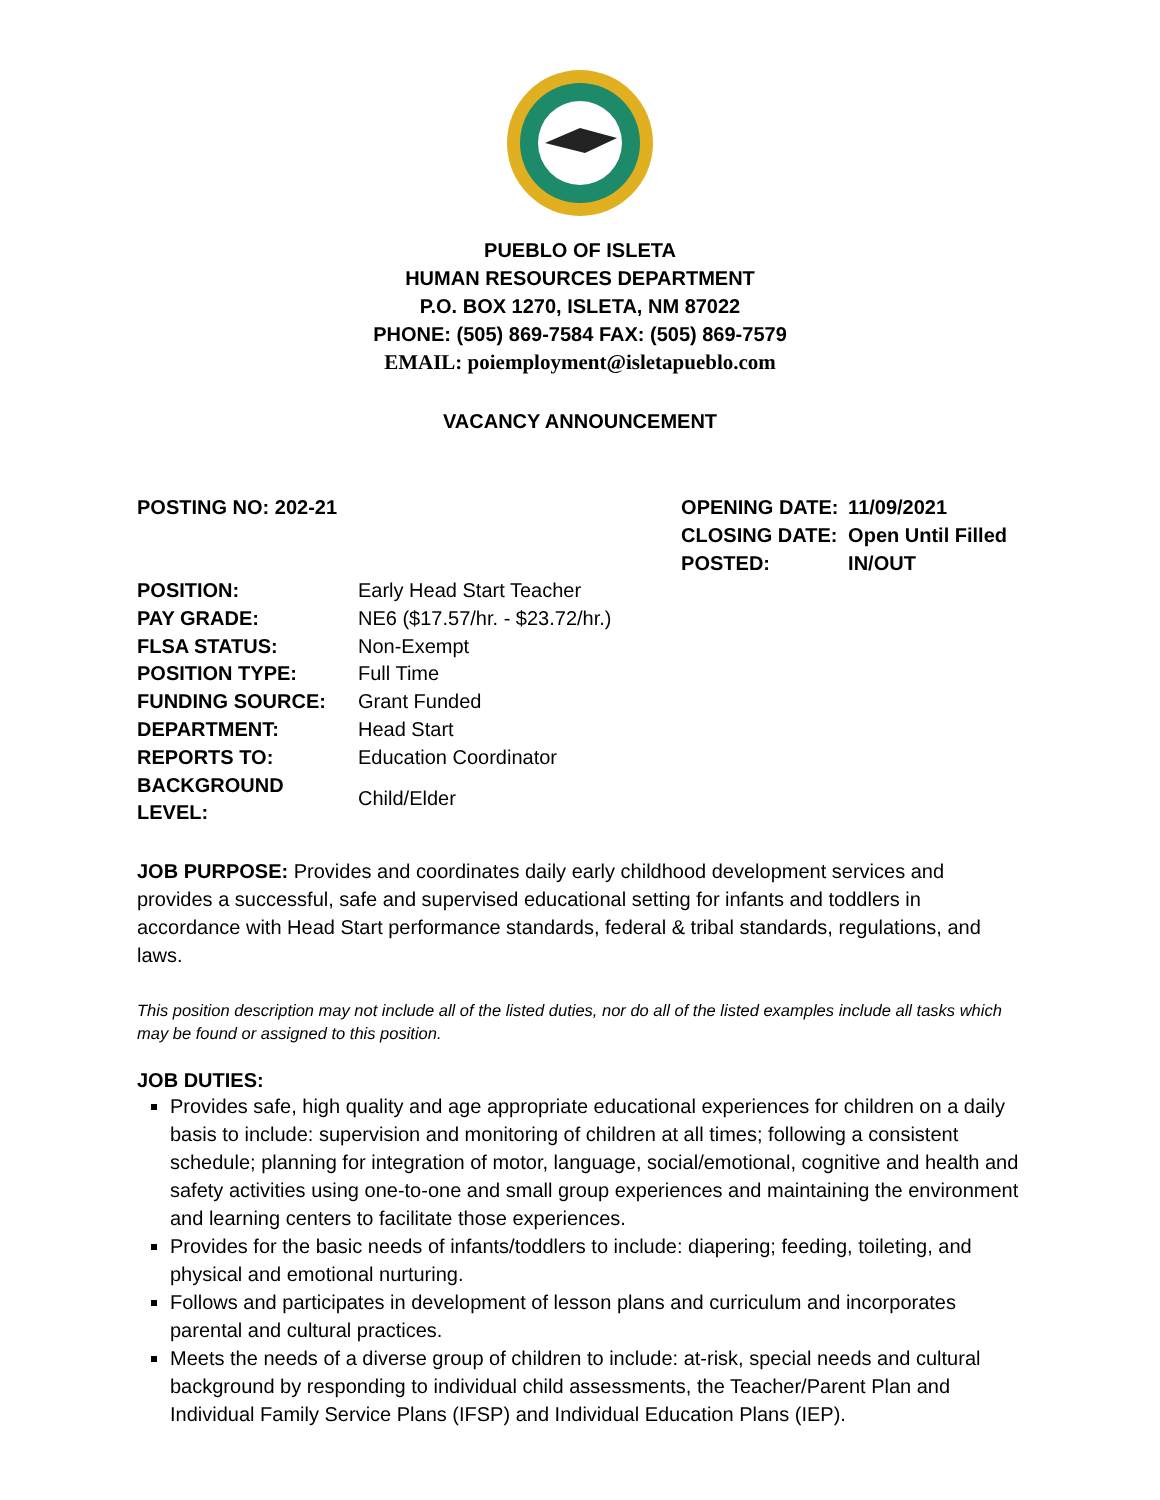PUEBLO OF ISLETA
HUMAN RESOURCES DEPARTMENT
P.O. BOX 1270, ISLETA, NM 87022
PHONE: (505) 869-7584 FAX: (505) 869-7579
EMAIL: poiemployment@isletapueblo.com
VACANCY ANNOUNCEMENT
POSTING NO: 202-21
| OPENING DATE: | 11/09/2021 |
| CLOSING DATE: | Open Until Filled |
| POSTED: | IN/OUT |
| POSITION: | Early Head Start Teacher |
| PAY GRADE: | NE6 ($17.57/hr. - $23.72/hr.) |
| FLSA STATUS: | Non-Exempt |
| POSITION TYPE: | Full Time |
| FUNDING SOURCE: | Grant Funded |
| DEPARTMENT: | Head Start |
| REPORTS TO: | Education Coordinator |
| BACKGROUND LEVEL: | Child/Elder |
JOB PURPOSE: Provides and coordinates daily early childhood development services and provides a successful, safe and supervised educational setting for infants and toddlers in accordance with Head Start performance standards, federal & tribal standards, regulations, and laws.
This position description may not include all of the listed duties, nor do all of the listed examples include all tasks which may be found or assigned to this position.
JOB DUTIES:
Provides safe, high quality and age appropriate educational experiences for children on a daily basis to include: supervision and monitoring of children at all times; following a consistent schedule; planning for integration of motor, language, social/emotional, cognitive and health and safety activities using one-to-one and small group experiences and maintaining the environment and learning centers to facilitate those experiences.
Provides for the basic needs of infants/toddlers to include: diapering; feeding, toileting, and physical and emotional nurturing.
Follows and participates in development of lesson plans and curriculum and incorporates parental and cultural practices.
Meets the needs of a diverse group of children to include: at-risk, special needs and cultural background by responding to individual child assessments, the Teacher/Parent Plan and Individual Family Service Plans (IFSP) and Individual Education Plans (IEP).